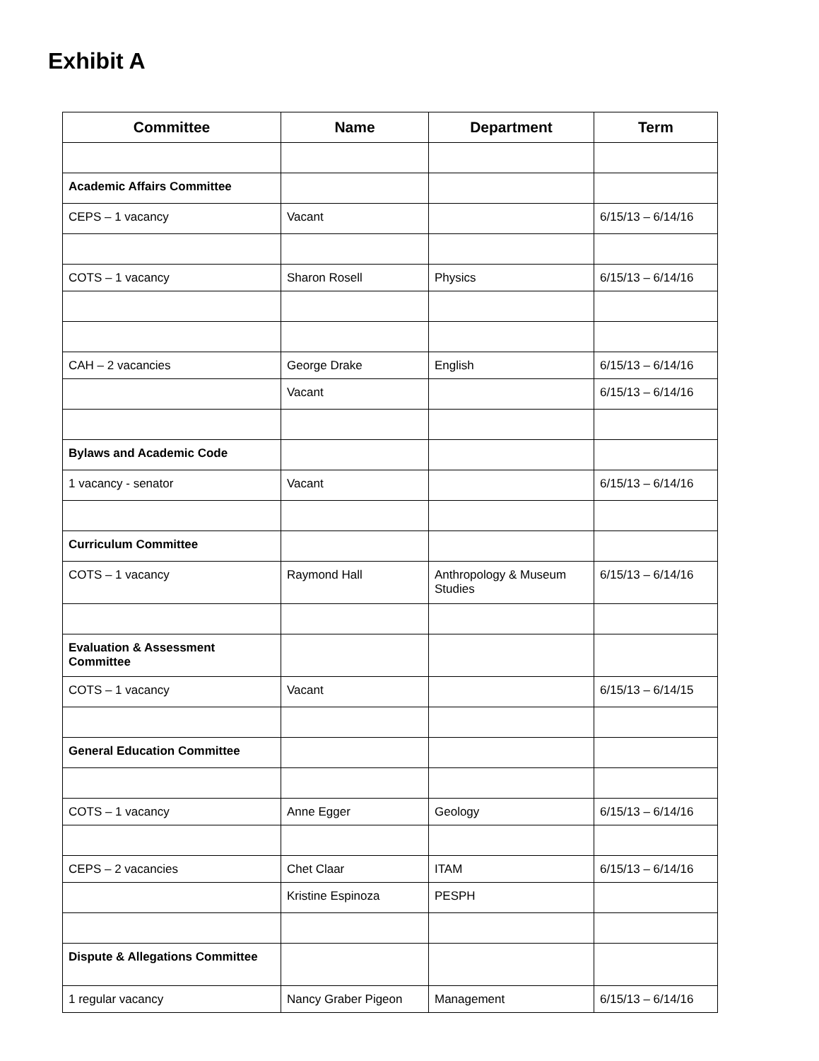Exhibit A
| Committee | Name | Department | Term |
| --- | --- | --- | --- |
| Academic Affairs Committee | | | |
| CEPS – 1 vacancy | Vacant | | 6/15/13 – 6/14/16 |
| COTS – 1 vacancy | Sharon Rosell | Physics | 6/15/13 – 6/14/16 |
| CAH – 2 vacancies | George Drake | English | 6/15/13 – 6/14/16 |
| | Vacant | | 6/15/13 – 6/14/16 |
| Bylaws and Academic Code | | | |
| 1 vacancy - senator | Vacant | | 6/15/13 – 6/14/16 |
| Curriculum Committee | | | |
| COTS – 1 vacancy | Raymond Hall | Anthropology & Museum Studies | 6/15/13 – 6/14/16 |
| Evaluation & Assessment Committee | | | |
| COTS – 1 vacancy | Vacant | | 6/15/13 – 6/14/15 |
| General Education Committee | | | |
| COTS – 1 vacancy | Anne Egger | Geology | 6/15/13 – 6/14/16 |
| CEPS – 2 vacancies | Chet Claar | ITAM | 6/15/13 – 6/14/16 |
| | Kristine Espinoza | PESPH | |
| Dispute & Allegations Committee | | | |
| 1 regular vacancy | Nancy Graber Pigeon | Management | 6/15/13 – 6/14/16 |